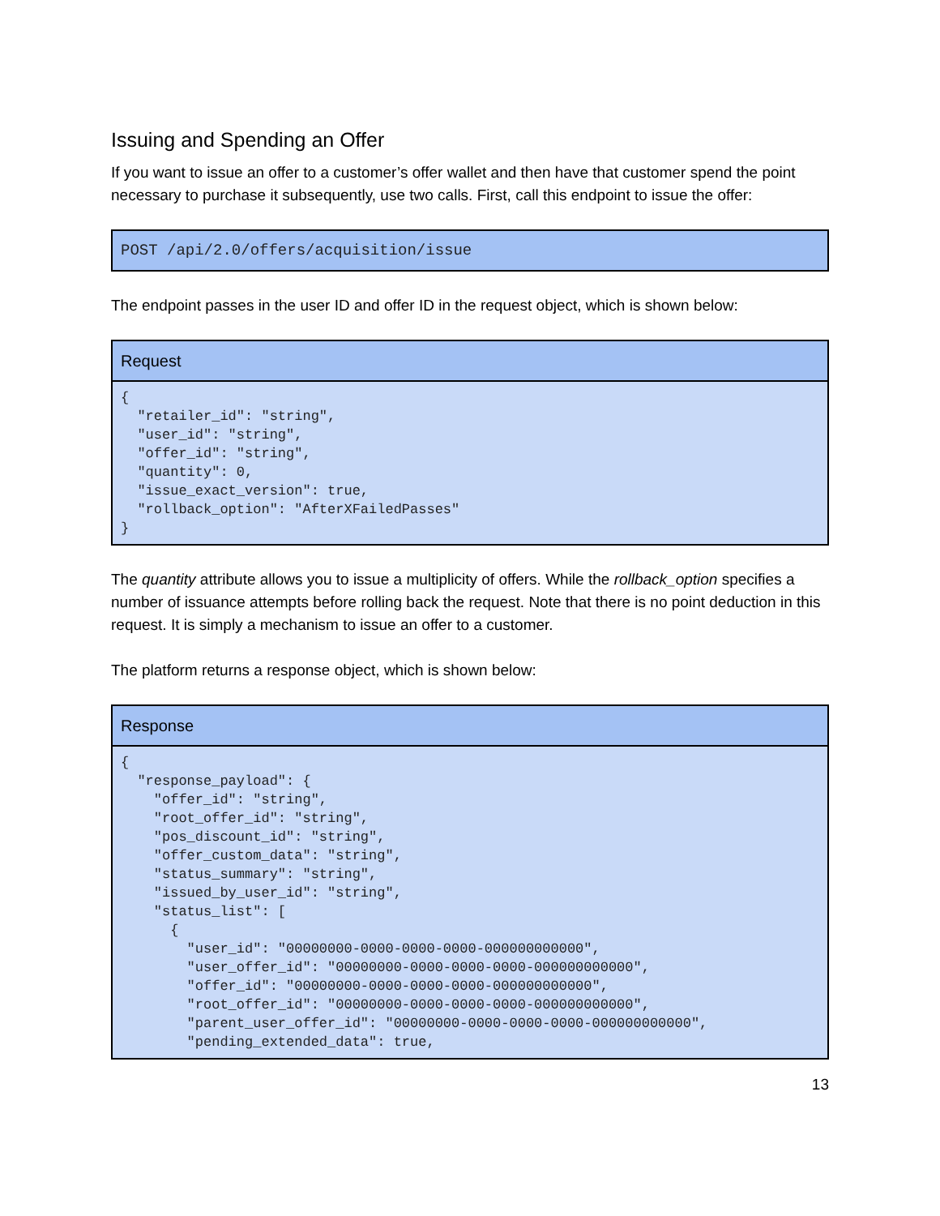Issuing and Spending an Offer
If you want to issue an offer to a customer’s offer wallet and then have that customer spend the point necessary to purchase it subsequently, use two calls. First, call this endpoint to issue the offer:
| POST /api/2.0/offers/acquisition/issue |
| --- |
The endpoint passes in the user ID and offer ID in the request object, which is shown below:
| Request |
| --- |
| { "retailer_id": "string", "user_id": "string", "offer_id": "string", "quantity": 0, "issue_exact_version": true, "rollback_option": "AfterXFailedPasses" } |
The quantity attribute allows you to issue a multiplicity of offers. While the rollback_option specifies a number of issuance attempts before rolling back the request. Note that there is no point deduction in this request. It is simply a mechanism to issue an offer to a customer.
The platform returns a response object, which is shown below:
| Response |
| --- |
| { "response_payload": { "offer_id": "string", "root_offer_id": "string", "pos_discount_id": "string", "offer_custom_data": "string", "status_summary": "string", "issued_by_user_id": "string", "status_list": [ { "user_id": "00000000-0000-0000-0000-000000000000", "user_offer_id": "00000000-0000-0000-0000-000000000000", "offer_id": "00000000-0000-0000-0000-000000000000", "root_offer_id": "00000000-0000-0000-0000-000000000000", "parent_user_offer_id": "00000000-0000-0000-0000-000000000000", "pending_extended_data": true, |
13